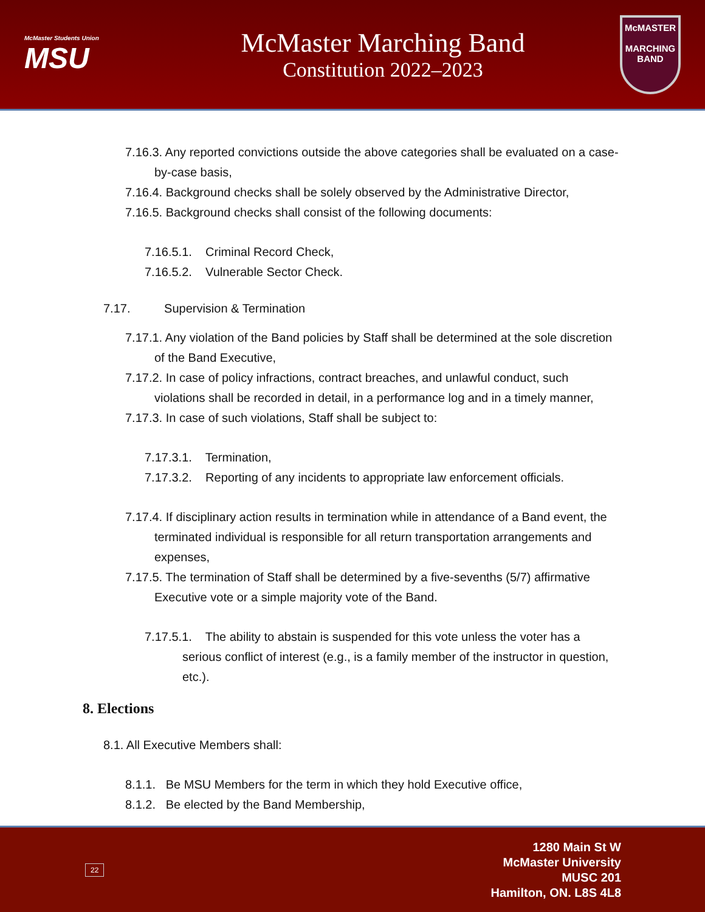McMaster Students Union
MSU
McMaster Marching Band
Constitution 2022–2023
McMASTER
MARCHING BAND
7.16.3. Any reported convictions outside the above categories shall be evaluated on a case-by-case basis,
7.16.4. Background checks shall be solely observed by the Administrative Director,
7.16.5. Background checks shall consist of the following documents:
7.16.5.1. Criminal Record Check,
7.16.5.2. Vulnerable Sector Check.
7.17. Supervision & Termination
7.17.1. Any violation of the Band policies by Staff shall be determined at the sole discretion of the Band Executive,
7.17.2. In case of policy infractions, contract breaches, and unlawful conduct, such violations shall be recorded in detail, in a performance log and in a timely manner,
7.17.3. In case of such violations, Staff shall be subject to:
7.17.3.1. Termination,
7.17.3.2. Reporting of any incidents to appropriate law enforcement officials.
7.17.4. If disciplinary action results in termination while in attendance of a Band event, the terminated individual is responsible for all return transportation arrangements and expenses,
7.17.5. The termination of Staff shall be determined by a five-sevenths (5/7) affirmative Executive vote or a simple majority vote of the Band.
7.17.5.1. The ability to abstain is suspended for this vote unless the voter has a serious conflict of interest (e.g., is a family member of the instructor in question, etc.).
8. Elections
8.1. All Executive Members shall:
8.1.1. Be MSU Members for the term in which they hold Executive office,
8.1.2. Be elected by the Band Membership,
22
1280 Main St W
McMaster University
MUSC 201
Hamilton, ON. L8S 4L8